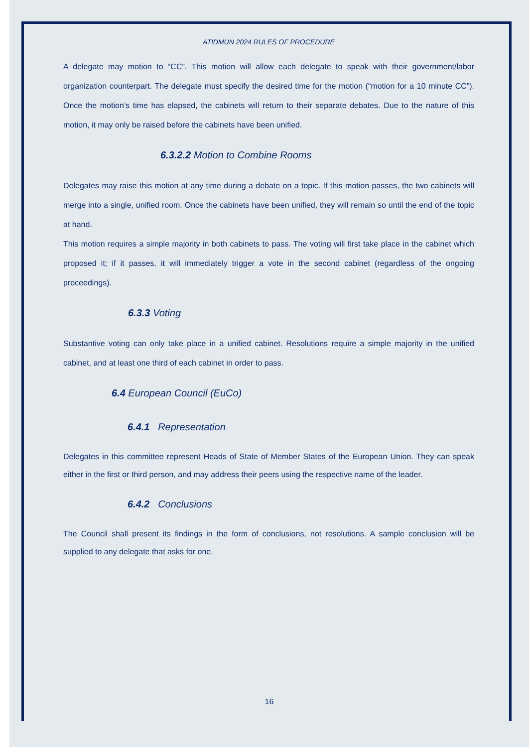ATIDMUN 2024 RULES OF PROCEDURE
A delegate may motion to “CC”. This motion will allow each delegate to speak with their government/labor organization counterpart. The delegate must specify the desired time for the motion (“motion for a 10 minute CC”). Once the motion’s time has elapsed, the cabinets will return to their separate debates. Due to the nature of this motion, it may only be raised before the cabinets have been unified.
6.3.2.2 Motion to Combine Rooms
Delegates may raise this motion at any time during a debate on a topic. If this motion passes, the two cabinets will merge into a single, unified room. Once the cabinets have been unified, they will remain so until the end of the topic at hand.
This motion requires a simple majority in both cabinets to pass. The voting will first take place in the cabinet which proposed it; if it passes, it will immediately trigger a vote in the second cabinet (regardless of the ongoing proceedings).
6.3.3 Voting
Substantive voting can only take place in a unified cabinet. Resolutions require a simple majority in the unified cabinet, and at least one third of each cabinet in order to pass.
6.4 European Council (EuCo)
6.4.1 Representation
Delegates in this committee represent Heads of State of Member States of the European Union. They can speak either in the first or third person, and may address their peers using the respective name of the leader.
6.4.2 Conclusions
The Council shall present its findings in the form of conclusions, not resolutions. A sample conclusion will be supplied to any delegate that asks for one.
16